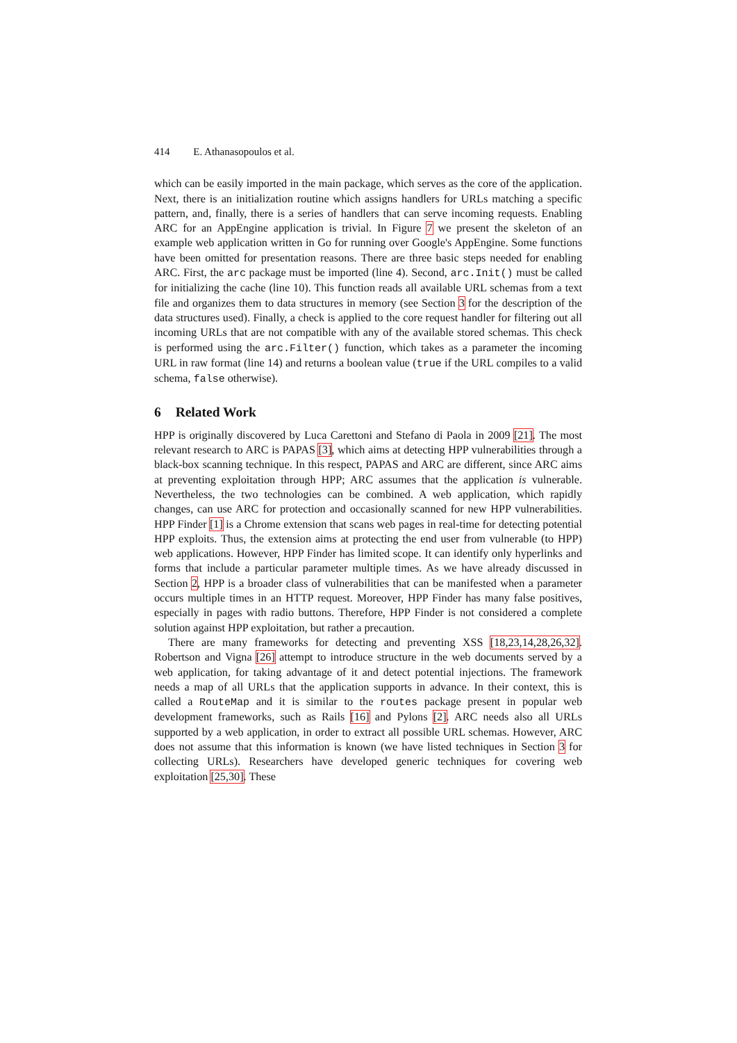414 E. Athanasopoulos et al.
which can be easily imported in the main package, which serves as the core of the application. Next, there is an initialization routine which assigns handlers for URLs matching a specific pattern, and, finally, there is a series of handlers that can serve incoming requests. Enabling ARC for an AppEngine application is trivial. In Figure 7 we present the skeleton of an example web application written in Go for running over Google's AppEngine. Some functions have been omitted for presentation reasons. There are three basic steps needed for enabling ARC. First, the arc package must be imported (line 4). Second, arc.Init() must be called for initializing the cache (line 10). This function reads all available URL schemas from a text file and organizes them to data structures in memory (see Section 3 for the description of the data structures used). Finally, a check is applied to the core request handler for filtering out all incoming URLs that are not compatible with any of the available stored schemas. This check is performed using the arc.Filter() function, which takes as a parameter the incoming URL in raw format (line 14) and returns a boolean value (true if the URL compiles to a valid schema, false otherwise).
6 Related Work
HPP is originally discovered by Luca Carettoni and Stefano di Paola in 2009 [21]. The most relevant research to ARC is PAPAS [3], which aims at detecting HPP vulnerabilities through a black-box scanning technique. In this respect, PAPAS and ARC are different, since ARC aims at preventing exploitation through HPP; ARC assumes that the application is vulnerable. Nevertheless, the two technologies can be combined. A web application, which rapidly changes, can use ARC for protection and occasionally scanned for new HPP vulnerabilities. HPP Finder [1] is a Chrome extension that scans web pages in real-time for detecting potential HPP exploits. Thus, the extension aims at protecting the end user from vulnerable (to HPP) web applications. However, HPP Finder has limited scope. It can identify only hyperlinks and forms that include a particular parameter multiple times. As we have already discussed in Section 2, HPP is a broader class of vulnerabilities that can be manifested when a parameter occurs multiple times in an HTTP request. Moreover, HPP Finder has many false positives, especially in pages with radio buttons. Therefore, HPP Finder is not considered a complete solution against HPP exploitation, but rather a precaution.
There are many frameworks for detecting and preventing XSS [18,23,14,28,26,32]. Robertson and Vigna [26] attempt to introduce structure in the web documents served by a web application, for taking advantage of it and detect potential injections. The framework needs a map of all URLs that the application supports in advance. In their context, this is called a RouteMap and it is similar to the routes package present in popular web development frameworks, such as Rails [16] and Pylons [2]. ARC needs also all URLs supported by a web application, in order to extract all possible URL schemas. However, ARC does not assume that this information is known (we have listed techniques in Section 3 for collecting URLs). Researchers have developed generic techniques for covering web exploitation [25,30]. These